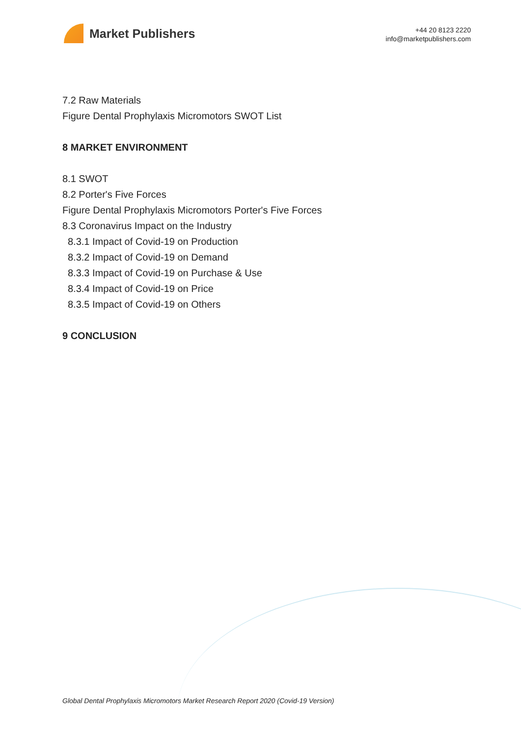Market Publishers
+44 20 8123 2220
info@marketpublishers.com
7.2 Raw Materials
Figure Dental Prophylaxis Micromotors SWOT List
8 MARKET ENVIRONMENT
8.1 SWOT
8.2 Porter's Five Forces
Figure Dental Prophylaxis Micromotors Porter's Five Forces
8.3 Coronavirus Impact on the Industry
8.3.1 Impact of Covid-19 on Production
8.3.2 Impact of Covid-19 on Demand
8.3.3 Impact of Covid-19 on Purchase & Use
8.3.4 Impact of Covid-19 on Price
8.3.5 Impact of Covid-19 on Others
9 CONCLUSION
Global Dental Prophylaxis Micromotors Market Research Report 2020 (Covid-19 Version)